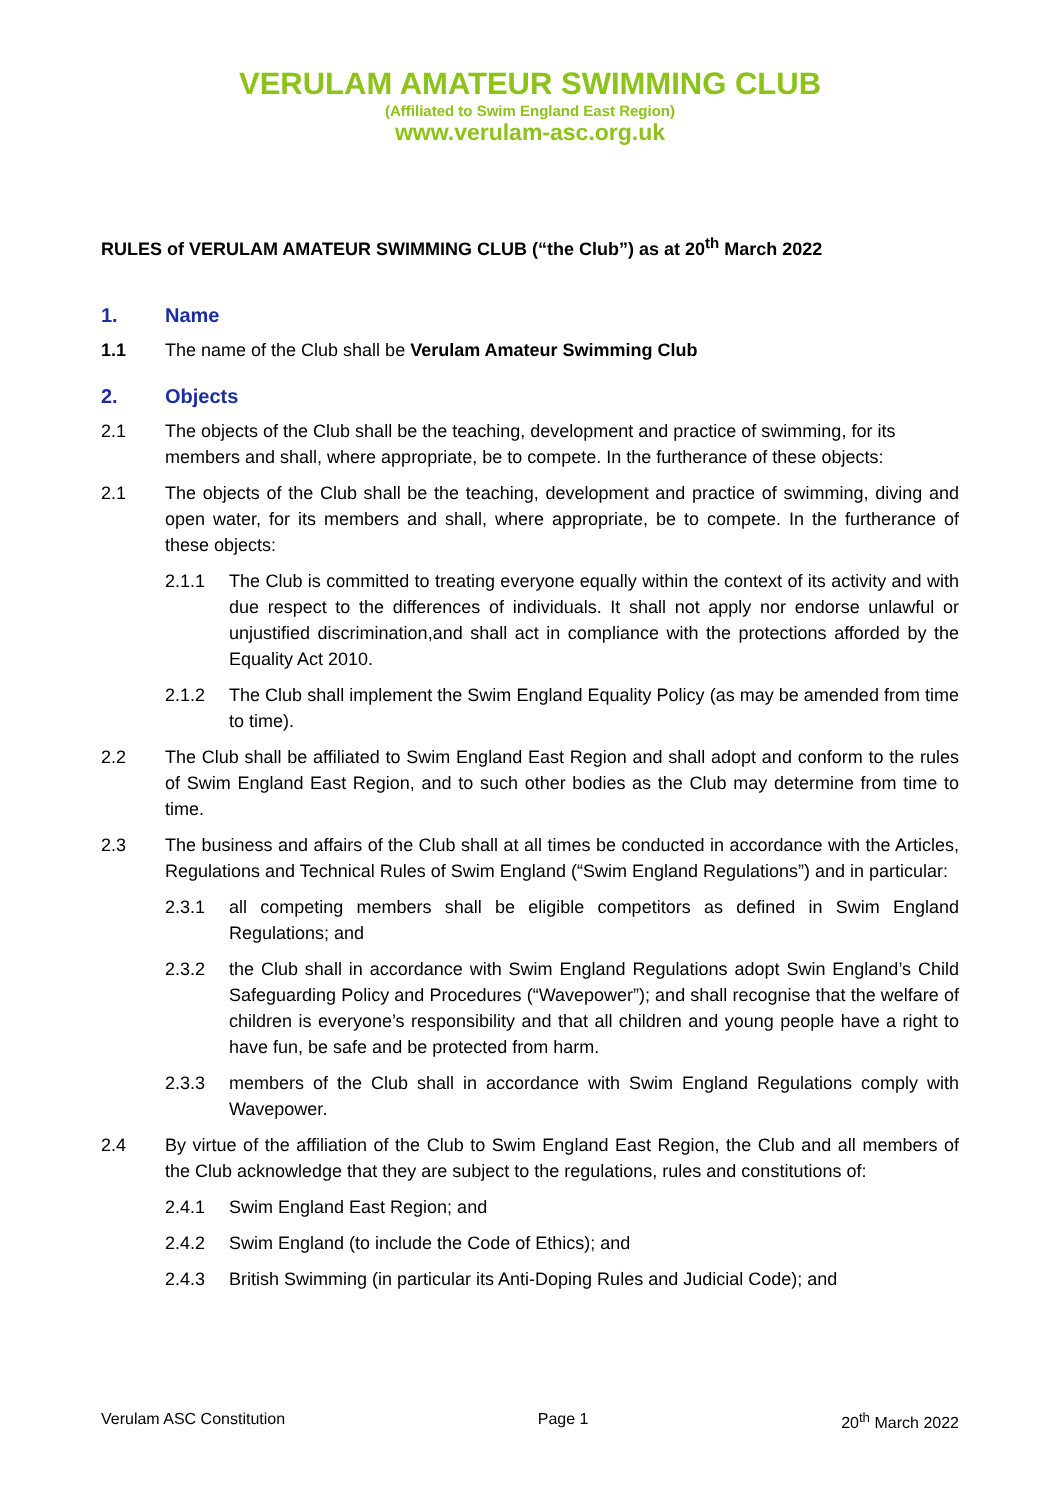VERULAM AMATEUR SWIMMING CLUB
(Affiliated to Swim England East Region)
www.verulam-asc.org.uk
RULES of VERULAM AMATEUR SWIMMING CLUB (“the Club”) as at 20<sup>th</sup> March 2022
1. Name
1.1 The name of the Club shall be Verulam Amateur Swimming Club
2. Objects
2.1 The objects of the Club shall be the teaching, development and practice of swimming, for its members and shall, where appropriate, be to compete. In the furtherance of these objects:
2.1 The objects of the Club shall be the teaching, development and practice of swimming, diving and open water, for its members and shall, where appropriate, be to compete. In the furtherance of these objects:
2.1.1 The Club is committed to treating everyone equally within the context of its activity and with due respect to the differences of individuals. It shall not apply nor endorse unlawful or unjustified discrimination,and shall act in compliance with the protections afforded by the Equality Act 2010.
2.1.2 The Club shall implement the Swim England Equality Policy (as may be amended from time to time).
2.2 The Club shall be affiliated to Swim England East Region and shall adopt and conform to the rules of Swim England East Region, and to such other bodies as the Club may determine from time to time.
2.3 The business and affairs of the Club shall at all times be conducted in accordance with the Articles, Regulations and Technical Rules of Swim England (“Swim England Regulations”) and in particular:
2.3.1 all competing members shall be eligible competitors as defined in Swim England Regulations; and
2.3.2 the Club shall in accordance with Swim England Regulations adopt Swin England’s Child Safeguarding Policy and Procedures (“Wavepower”); and shall recognise that the welfare of children is everyone’s responsibility and that all children and young people have a right to have fun, be safe and be protected from harm.
2.3.3 members of the Club shall in accordance with Swim England Regulations comply with Wavepower.
2.4 By virtue of the affiliation of the Club to Swim England East Region, the Club and all members of the Club acknowledge that they are subject to the regulations, rules and constitutions of:
2.4.1 Swim England East Region; and
2.4.2 Swim England (to include the Code of Ethics); and
2.4.3 British Swimming (in particular its Anti-Doping Rules and Judicial Code); and
Verulam ASC Constitution Page 1 20<sup>th</sup> March 2022